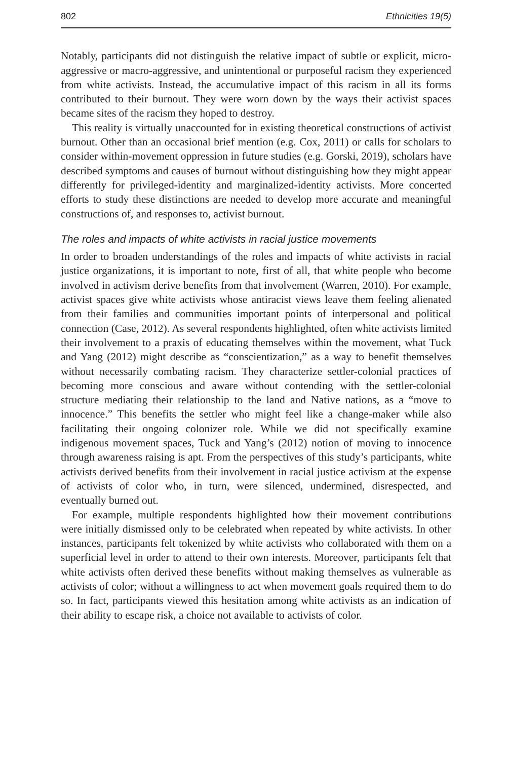802 Ethnicities 19(5)
Notably, participants did not distinguish the relative impact of subtle or explicit, micro-aggressive or macro-aggressive, and unintentional or purposeful racism they experienced from white activists. Instead, the accumulative impact of this racism in all its forms contributed to their burnout. They were worn down by the ways their activist spaces became sites of the racism they hoped to destroy.
This reality is virtually unaccounted for in existing theoretical constructions of activist burnout. Other than an occasional brief mention (e.g. Cox, 2011) or calls for scholars to consider within-movement oppression in future studies (e.g. Gorski, 2019), scholars have described symptoms and causes of burnout without distinguishing how they might appear differently for privileged-identity and marginalized-identity activists. More concerted efforts to study these distinctions are needed to develop more accurate and meaningful constructions of, and responses to, activist burnout.
The roles and impacts of white activists in racial justice movements
In order to broaden understandings of the roles and impacts of white activists in racial justice organizations, it is important to note, first of all, that white people who become involved in activism derive benefits from that involvement (Warren, 2010). For example, activist spaces give white activists whose antiracist views leave them feeling alienated from their families and communities important points of interpersonal and political connection (Case, 2012). As several respondents highlighted, often white activists limited their involvement to a praxis of educating themselves within the movement, what Tuck and Yang (2012) might describe as “conscientization,” as a way to benefit themselves without necessarily combating racism. They characterize settler-colonial practices of becoming more conscious and aware without contending with the settler-colonial structure mediating their relationship to the land and Native nations, as a “move to innocence.” This benefits the settler who might feel like a change-maker while also facilitating their ongoing colonizer role. While we did not specifically examine indigenous movement spaces, Tuck and Yang’s (2012) notion of moving to innocence through awareness raising is apt. From the perspectives of this study’s participants, white activists derived benefits from their involvement in racial justice activism at the expense of activists of color who, in turn, were silenced, undermined, disrespected, and eventually burned out.
For example, multiple respondents highlighted how their movement contributions were initially dismissed only to be celebrated when repeated by white activists. In other instances, participants felt tokenized by white activists who collaborated with them on a superficial level in order to attend to their own interests. Moreover, participants felt that white activists often derived these benefits without making themselves as vulnerable as activists of color; without a willingness to act when movement goals required them to do so. In fact, participants viewed this hesitation among white activists as an indication of their ability to escape risk, a choice not available to activists of color.